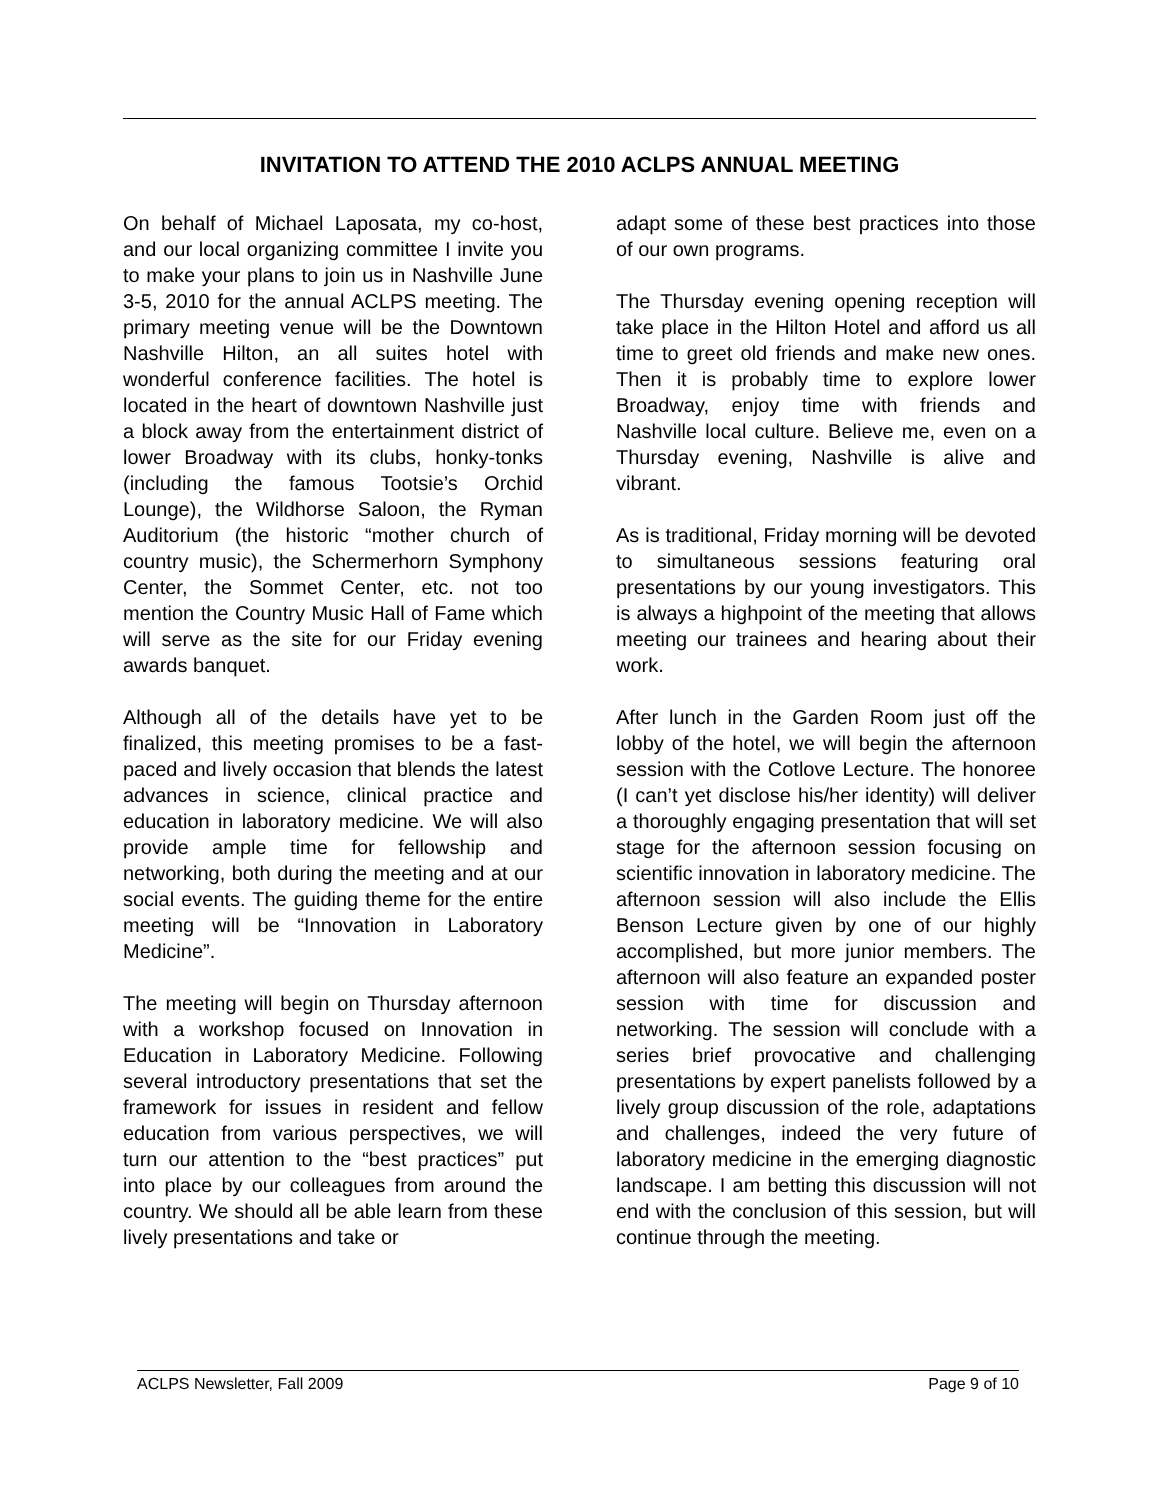INVITATION TO ATTEND THE 2010 ACLPS ANNUAL MEETING
On behalf of Michael Laposata, my co-host, and our local organizing committee I invite you to make your plans to join us in Nashville June 3-5, 2010 for the annual ACLPS meeting. The primary meeting venue will be the Downtown Nashville Hilton, an all suites hotel with wonderful conference facilities. The hotel is located in the heart of downtown Nashville just a block away from the entertainment district of lower Broadway with its clubs, honky-tonks (including the famous Tootsie’s Orchid Lounge), the Wildhorse Saloon, the Ryman Auditorium (the historic “mother church of country music), the Schermerhorn Symphony Center, the Sommet Center, etc. not too mention the Country Music Hall of Fame which will serve as the site for our Friday evening awards banquet.
Although all of the details have yet to be finalized, this meeting promises to be a fast-paced and lively occasion that blends the latest advances in science, clinical practice and education in laboratory medicine. We will also provide ample time for fellowship and networking, both during the meeting and at our social events. The guiding theme for the entire meeting will be “Innovation in Laboratory Medicine”.
The meeting will begin on Thursday afternoon with a workshop focused on Innovation in Education in Laboratory Medicine. Following several introductory presentations that set the framework for issues in resident and fellow education from various perspectives, we will turn our attention to the “best practices” put into place by our colleagues from around the country. We should all be able learn from these lively presentations and take or
adapt some of these best practices into those of our own programs.
The Thursday evening opening reception will take place in the Hilton Hotel and afford us all time to greet old friends and make new ones. Then it is probably time to explore lower Broadway, enjoy time with friends and Nashville local culture. Believe me, even on a Thursday evening, Nashville is alive and vibrant.
As is traditional, Friday morning will be devoted to simultaneous sessions featuring oral presentations by our young investigators. This is always a highpoint of the meeting that allows meeting our trainees and hearing about their work.
After lunch in the Garden Room just off the lobby of the hotel, we will begin the afternoon session with the Cotlove Lecture. The honoree (I can’t yet disclose his/her identity) will deliver a thoroughly engaging presentation that will set stage for the afternoon session focusing on scientific innovation in laboratory medicine. The afternoon session will also include the Ellis Benson Lecture given by one of our highly accomplished, but more junior members. The afternoon will also feature an expanded poster session with time for discussion and networking. The session will conclude with a series brief provocative and challenging presentations by expert panelists followed by a lively group discussion of the role, adaptations and challenges, indeed the very future of laboratory medicine in the emerging diagnostic landscape. I am betting this discussion will not end with the conclusion of this session, but will continue through the meeting.
ACLPS Newsletter, Fall 2009 Page 9 of 10